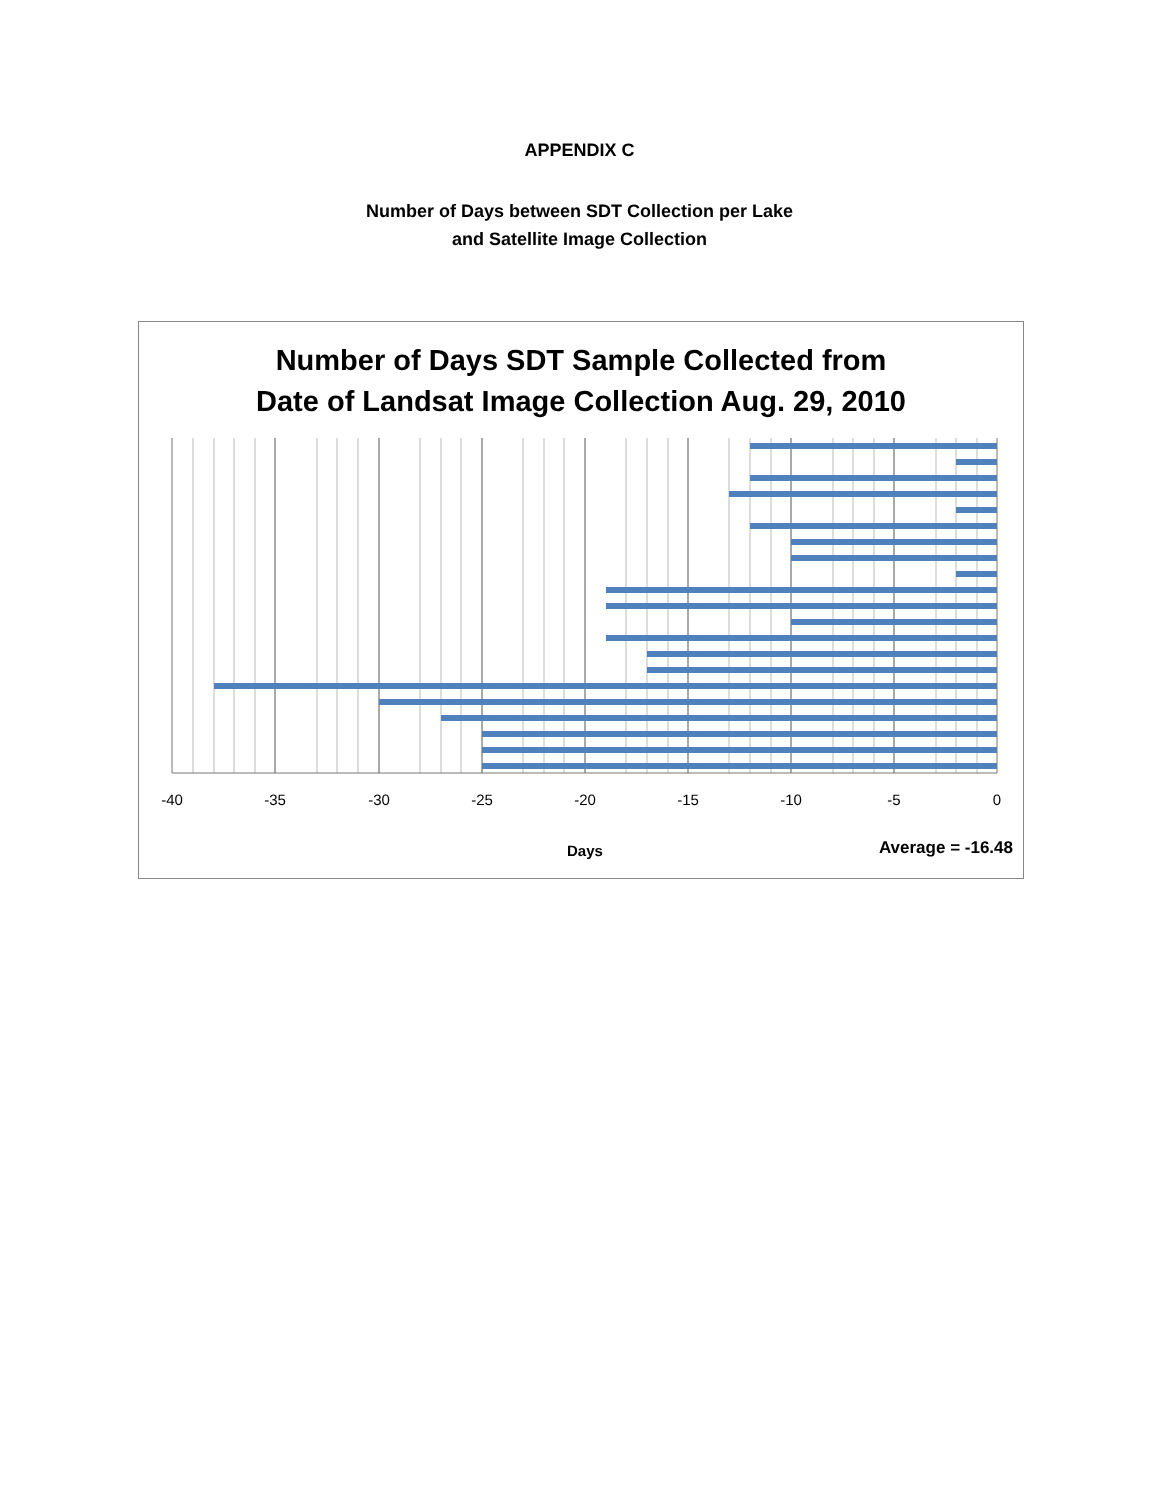APPENDIX C
Number of Days between SDT Collection per Lake
and Satellite Image Collection
Number of Days SDT Sample Collected from
Date of Landsat Image Collection Aug. 29, 2010
-40
-35
-30
-25
-20
-15
-10
-5
0
Days Average = -16.48